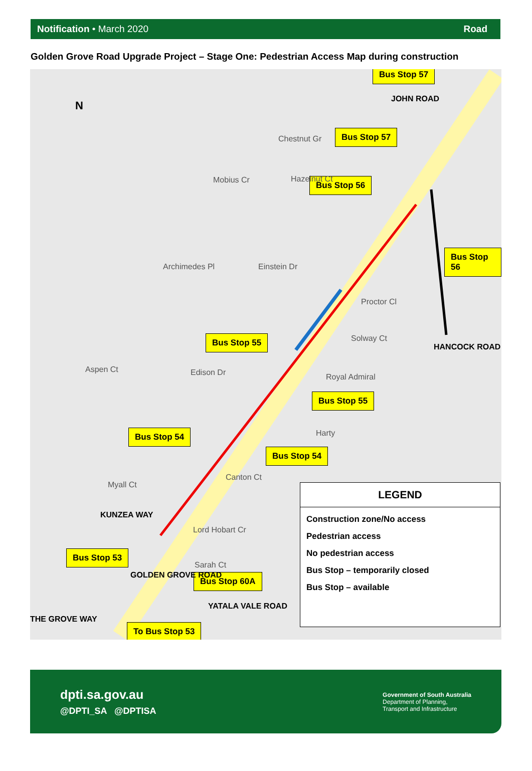Notification • March 2020 Road
Golden Grove Road Upgrade Project – Stage One: Pedestrian Access Map during construction
N
Bus Stop 57
Bus Stop 57
Bus Stop 56
Bus Stop 56
Bus Stop 55
Bus Stop 55
Bus Stop 54
Bus Stop 54
Bus Stop 53
Bus Stop 60A
To Bus Stop 53
Mobius Cr Hazelnut Ct
Chestnut Gr
Archimedes Pl Einstein Dr
Proctor Cl
Solway Ct
Edison Dr Royal Admiral
Aspen Ct
Harty
Canton Ct
Myall Ct
Lord Hobart Cr
Sarah Ct
KUNZEA WAY
HANCOCK ROAD
JOHN ROAD
YATALA VALE ROAD
THE GROVE WAY
GOLDEN GROVE ROAD
LEGEND
Construction zone/No access
Pedestrian access
No pedestrian access
Bus Stop – temporarily closed
Bus Stop – available
dpti.sa.gov.au
@DPTI_SA @DPTISA
Government of South Australia
Department of Planning,
Transport and Infrastructure